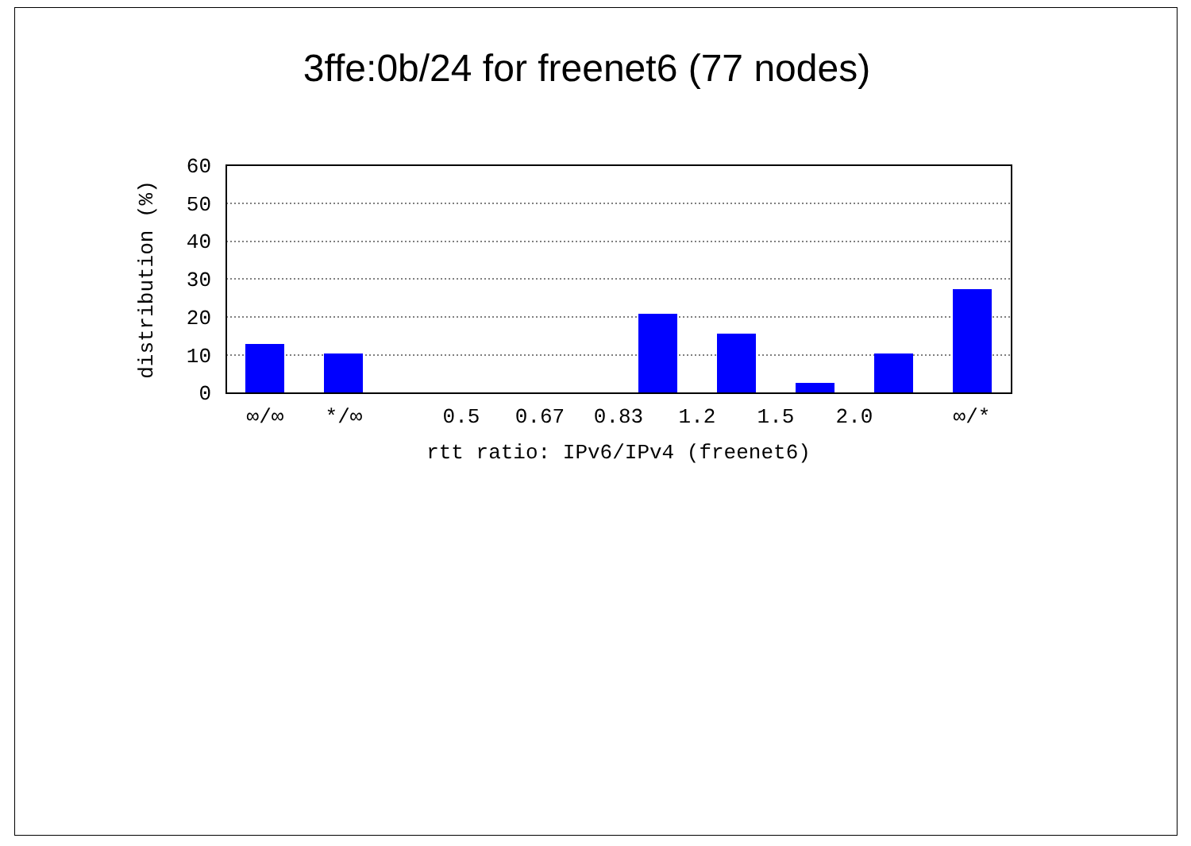3ffe:0b/24 for freenet6 (77 nodes)
0
10
20
30
40
50
60
∞/∞
*/∞
0.5
0.67
0.83
1.2
1.5
2.0
∞/*
rtt ratio: IPv6/IPv4 (freenet6)
distribution (%)